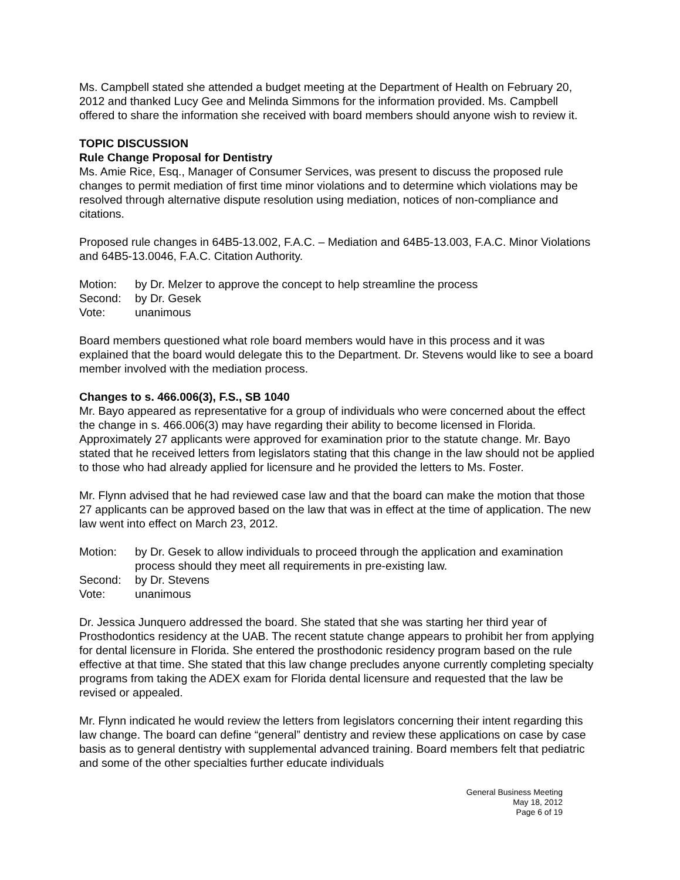Ms. Campbell stated she attended a budget meeting at the Department of Health on February 20, 2012 and thanked Lucy Gee and Melinda Simmons for the information provided. Ms. Campbell offered to share the information she received with board members should anyone wish to review it.
TOPIC DISCUSSION
Rule Change Proposal for Dentistry
Ms. Amie Rice, Esq., Manager of Consumer Services, was present to discuss the proposed rule changes to permit mediation of first time minor violations and to determine which violations may be resolved through alternative dispute resolution using mediation, notices of non-compliance and citations.
Proposed rule changes in 64B5-13.002, F.A.C. – Mediation and 64B5-13.003, F.A.C. Minor Violations and 64B5-13.0046, F.A.C. Citation Authority.
Motion: by Dr. Melzer to approve the concept to help streamline the process Second: by Dr. Gesek Vote: unanimous
Board members questioned what role board members would have in this process and it was explained that the board would delegate this to the Department. Dr. Stevens would like to see a board member involved with the mediation process.
Changes to s. 466.006(3), F.S., SB 1040
Mr. Bayo appeared as representative for a group of individuals who were concerned about the effect the change in s. 466.006(3) may have regarding their ability to become licensed in Florida. Approximately 27 applicants were approved for examination prior to the statute change. Mr. Bayo stated that he received letters from legislators stating that this change in the law should not be applied to those who had already applied for licensure and he provided the letters to Ms. Foster.
Mr. Flynn advised that he had reviewed case law and that the board can make the motion that those 27 applicants can be approved based on the law that was in effect at the time of application. The new law went into effect on March 23, 2012.
Motion: by Dr. Gesek to allow individuals to proceed through the application and examination process should they meet all requirements in pre-existing law. Second: by Dr. Stevens Vote: unanimous
Dr. Jessica Junquero addressed the board. She stated that she was starting her third year of Prosthodontics residency at the UAB. The recent statute change appears to prohibit her from applying for dental licensure in Florida. She entered the prosthodonic residency program based on the rule effective at that time. She stated that this law change precludes anyone currently completing specialty programs from taking the ADEX exam for Florida dental licensure and requested that the law be revised or appealed.
Mr. Flynn indicated he would review the letters from legislators concerning their intent regarding this law change. The board can define “general” dentistry and review these applications on case by case basis as to general dentistry with supplemental advanced training. Board members felt that pediatric and some of the other specialties further educate individuals
General Business Meeting
May 18, 2012
Page 6 of 19